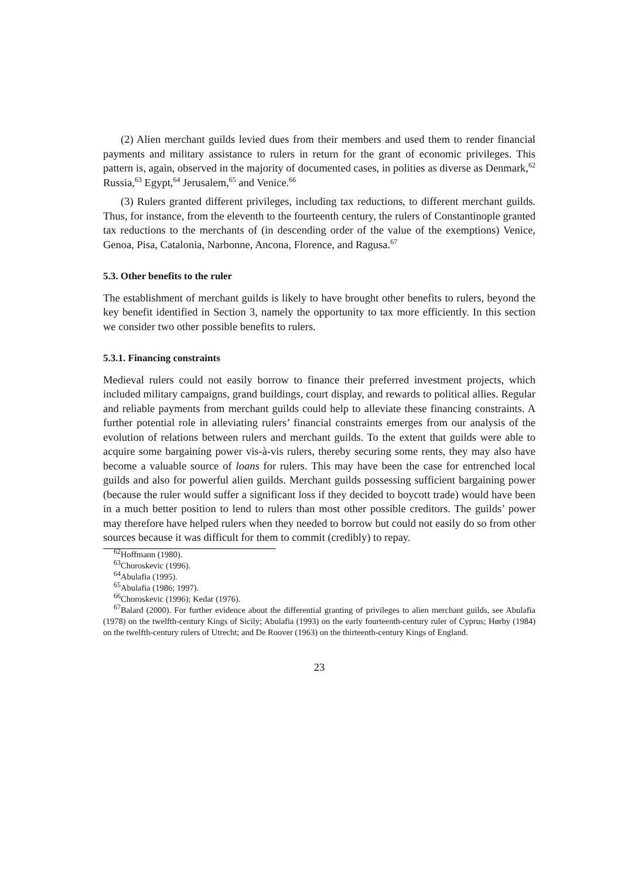(2) Alien merchant guilds levied dues from their members and used them to render financial payments and military assistance to rulers in return for the grant of economic privileges. This pattern is, again, observed in the majority of documented cases, in polities as diverse as Denmark,<sup>62</sup> Russia,<sup>63</sup> Egypt,<sup>64</sup> Jerusalem,<sup>65</sup> and Venice.<sup>66</sup>
(3) Rulers granted different privileges, including tax reductions, to different merchant guilds. Thus, for instance, from the eleventh to the fourteenth century, the rulers of Constantinople granted tax reductions to the merchants of (in descending order of the value of the exemptions) Venice, Genoa, Pisa, Catalonia, Narbonne, Ancona, Florence, and Ragusa.<sup>67</sup>
5.3. Other benefits to the ruler
The establishment of merchant guilds is likely to have brought other benefits to rulers, beyond the key benefit identified in Section 3, namely the opportunity to tax more efficiently. In this section we consider two other possible benefits to rulers.
5.3.1. Financing constraints
Medieval rulers could not easily borrow to finance their preferred investment projects, which included military campaigns, grand buildings, court display, and rewards to political allies. Regular and reliable payments from merchant guilds could help to alleviate these financing constraints. A further potential role in alleviating rulers’ financial constraints emerges from our analysis of the evolution of relations between rulers and merchant guilds. To the extent that guilds were able to acquire some bargaining power vis-à-vis rulers, thereby securing some rents, they may also have become a valuable source of loans for rulers. This may have been the case for entrenched local guilds and also for powerful alien guilds. Merchant guilds possessing sufficient bargaining power (because the ruler would suffer a significant loss if they decided to boycott trade) would have been in a much better position to lend to rulers than most other possible creditors. The guilds’ power may therefore have helped rulers when they needed to borrow but could not easily do so from other sources because it was difficult for them to commit (credibly) to repay.
<sup>62</sup> Hoffmann (1980).
<sup>63</sup> Choroskevic (1996).
<sup>64</sup> Abulafia (1995).
<sup>65</sup> Abulafia (1986; 1997).
<sup>66</sup> Choroskevic (1996); Kedar (1976).
<sup>67</sup> Balard (2000). For further evidence about the differential granting of privileges to alien merchant guilds, see Abulafia (1978) on the twelfth-century Kings of Sicily; Abulafia (1993) on the early fourteenth-century ruler of Cyprus; Hørby (1984) on the twelfth-century rulers of Utrecht; and De Roover (1963) on the thirteenth-century Kings of England.
23